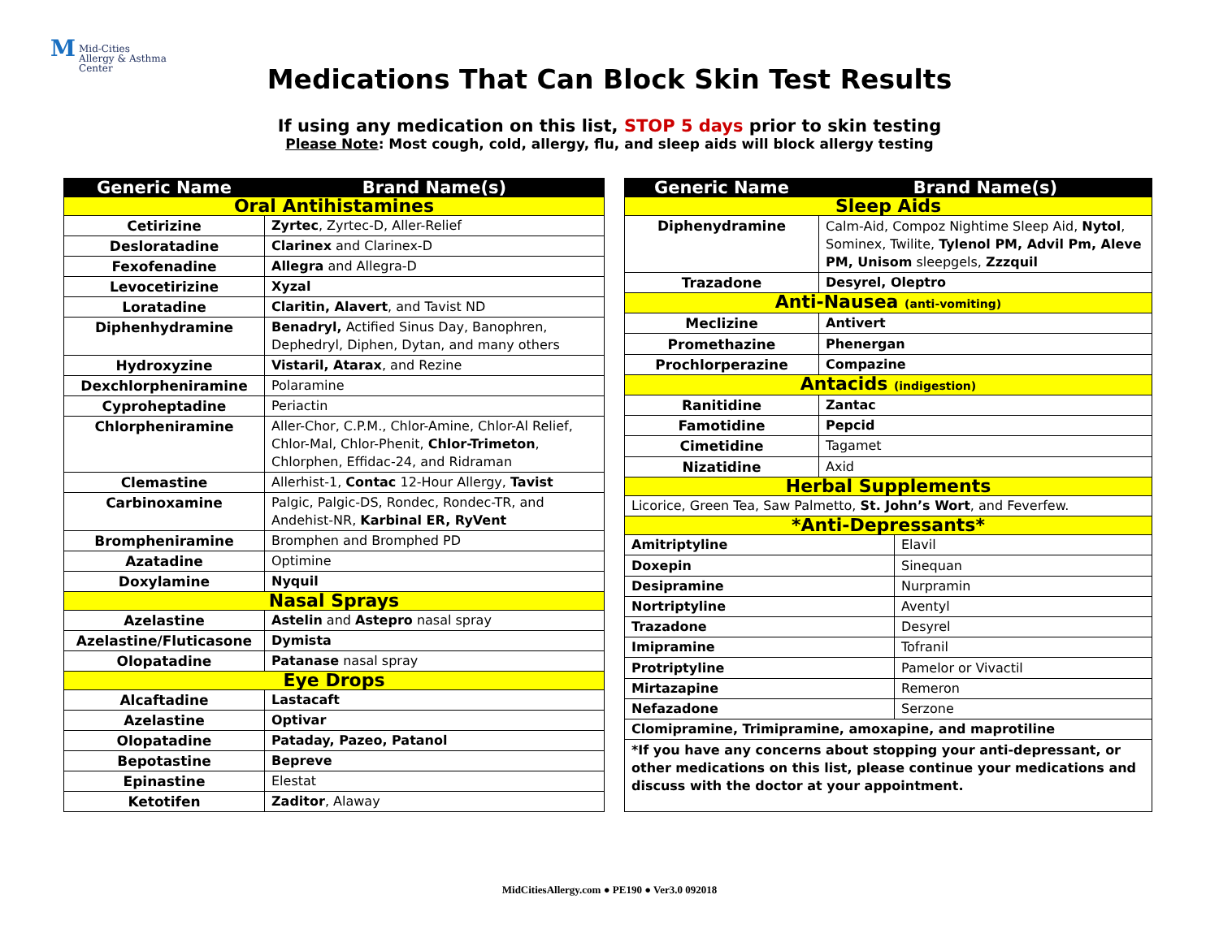M Mid-Cities
Allergy & Asthma
Center
Medications That Can Block Skin Test Results
If using any medication on this list, STOP 5 days prior to skin testing
Please Note: Most cough, cold, allergy, flu, and sleep aids will block allergy testing
| Generic Name | Brand Name(s) |
| --- | --- |
| Oral Antihistamines | |
| Cetirizine | Zyrtec , Zyrtec-D, Aller-Relief |
| Desloratadine | Clarinex and Clarinex-D |
| Fexofenadine | Allegra and Allegra-D |
| Levocetirizine | Xyzal |
| Loratadine | Claritin, Alavert , and Tavist ND |
| Diphenhydramine | Benadryl, Actified Sinus Day, Banophren, Dephedryl, Diphen, Dytan, and many others |
| Hydroxyzine | Vistaril, Atarax , and Rezine |
| Dexchlorpheniramine | Polaramine |
| Cyproheptadine | Periactin |
| Chlorpheniramine | Aller-Chor, C.P.M., Chlor-Amine, Chlor-Al Relief, Chlor-Mal, Chlor-Phenit, Chlor-Trimeton , Chlorphen, Effidac-24, and Ridraman |
| Clemastine | Allerhist-1, Contac 12-Hour Allergy, Tavist |
| Carbinoxamine | Palgic, Palgic-DS, Rondec, Rondec-TR, and Andehist-NR, Karbinal ER, RyVent |
| Brompheniramine | Bromphen and Bromphed PD |
| Azatadine | Optimine |
| Doxylamine | Nyquil |
| Nasal Sprays | |
| Azelastine | Astelin and Astepro nasal spray |
| Azelastine/Fluticasone | Dymista |
| Olopatadine | Patanase nasal spray |
| Eye Drops | |
| Alcaftadine | Lastacaft |
| Azelastine | Optivar |
| Olopatadine | Pataday, Pazeo, Patanol |
| Bepotastine | Bepreve |
| Epinastine | Elestat |
| Ketotifen | Zaditor , Alaway |
| Generic Name | Brand Name(s) | |
| --- | --- | --- |
| Sleep Aids | | |
| Diphenydramine | Calm-Aid, Compoz Nightime Sleep Aid, Nytol , Sominex, Twilite, Tylenol PM, Advil Pm, Aleve PM, Unisom sleepgels, Zzzquil | |
| Trazadone | Desyrel, Oleptro | |
| Anti-Nausea (anti-vomiting) | | |
| Meclizine | Antivert | |
| Promethazine | Phenergan | |
| Prochlorperazine | Compazine | |
| Antacids (indigestion) | | |
| Ranitidine | Zantac | |
| Famotidine | Pepcid | |
| Cimetidine | Tagamet | |
| Nizatidine | Axid | |
| Herbal Supplements | | |
| Licorice, Green Tea, Saw Palmetto, St. John’s Wort , and Feverfew. | | |
| *Anti-Depressants* | | |
| Amitriptyline | | Elavil |
| Doxepin | | Sinequan |
| Desipramine | | Nurpramin |
| Nortriptyline | | Aventyl |
| Trazadone | | Desyrel |
| Imipramine | | Tofranil |
| Protriptyline | | Pamelor or Vivactil |
| Mirtazapine | | Remeron |
| Nefazadone | | Serzone |
| Clomipramine, Trimipramine, amoxapine, and maprotiline | | |
| *If you have any concerns about stopping your anti-depressant, or other medications on this list, please continue your medications and discuss with the doctor at your appointment. | | |
MidCitiesAllergy.com ● PE190 ● Ver3.0 092018